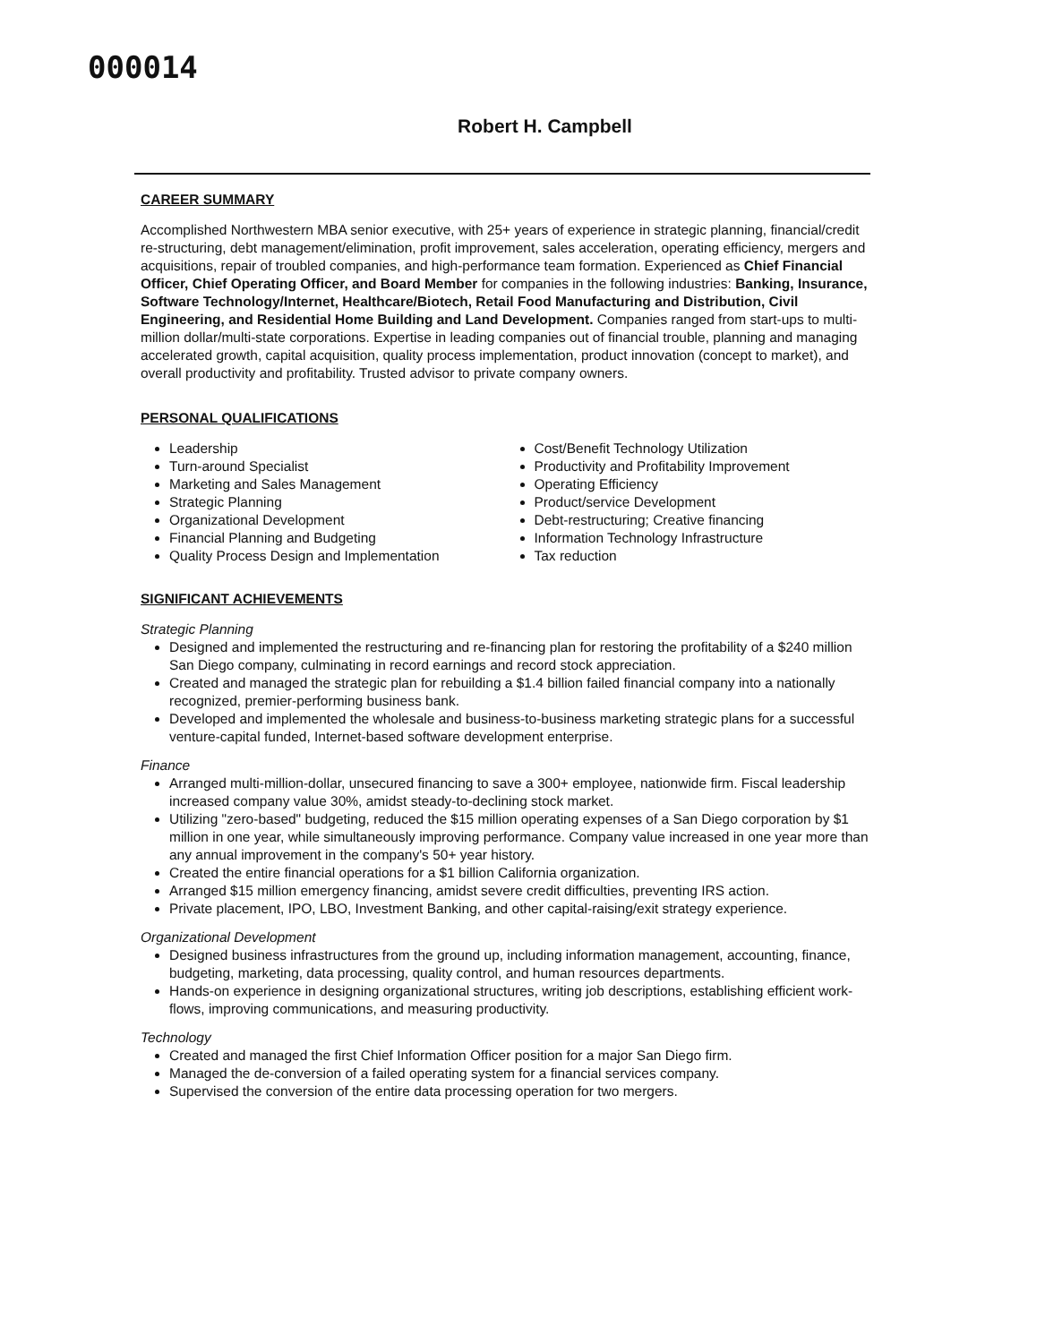000014
Robert H. Campbell
CAREER SUMMARY
Accomplished Northwestern MBA senior executive, with 25+ years of experience in strategic planning, financial/credit re-structuring, debt management/elimination, profit improvement, sales acceleration, operating efficiency, mergers and acquisitions, repair of troubled companies, and high-performance team formation. Experienced as Chief Financial Officer, Chief Operating Officer, and Board Member for companies in the following industries: Banking, Insurance, Software Technology/Internet, Healthcare/Biotech, Retail Food Manufacturing and Distribution, Civil Engineering, and Residential Home Building and Land Development. Companies ranged from start-ups to multi-million dollar/multi-state corporations. Expertise in leading companies out of financial trouble, planning and managing accelerated growth, capital acquisition, quality process implementation, product innovation (concept to market), and overall productivity and profitability. Trusted advisor to private company owners.
PERSONAL QUALIFICATIONS
Leadership
Turn-around Specialist
Marketing and Sales Management
Strategic Planning
Organizational Development
Financial Planning and Budgeting
Quality Process Design and Implementation
Cost/Benefit Technology Utilization
Productivity and Profitability Improvement
Operating Efficiency
Product/service Development
Debt-restructuring; Creative financing
Information Technology Infrastructure
Tax reduction
SIGNIFICANT ACHIEVEMENTS
Strategic Planning
Designed and implemented the restructuring and re-financing plan for restoring the profitability of a $240 million San Diego company, culminating in record earnings and record stock appreciation.
Created and managed the strategic plan for rebuilding a $1.4 billion failed financial company into a nationally recognized, premier-performing business bank.
Developed and implemented the wholesale and business-to-business marketing strategic plans for a successful venture-capital funded, Internet-based software development enterprise.
Finance
Arranged multi-million-dollar, unsecured financing to save a 300+ employee, nationwide firm. Fiscal leadership increased company value 30%, amidst steady-to-declining stock market.
Utilizing "zero-based" budgeting, reduced the $15 million operating expenses of a San Diego corporation by $1 million in one year, while simultaneously improving performance. Company value increased in one year more than any annual improvement in the company's 50+ year history.
Created the entire financial operations for a $1 billion California organization.
Arranged $15 million emergency financing, amidst severe credit difficulties, preventing IRS action.
Private placement, IPO, LBO, Investment Banking, and other capital-raising/exit strategy experience.
Organizational Development
Designed business infrastructures from the ground up, including information management, accounting, finance, budgeting, marketing, data processing, quality control, and human resources departments.
Hands-on experience in designing organizational structures, writing job descriptions, establishing efficient work-flows, improving communications, and measuring productivity.
Technology
Created and managed the first Chief Information Officer position for a major San Diego firm.
Managed the de-conversion of a failed operating system for a financial services company.
Supervised the conversion of the entire data processing operation for two mergers.